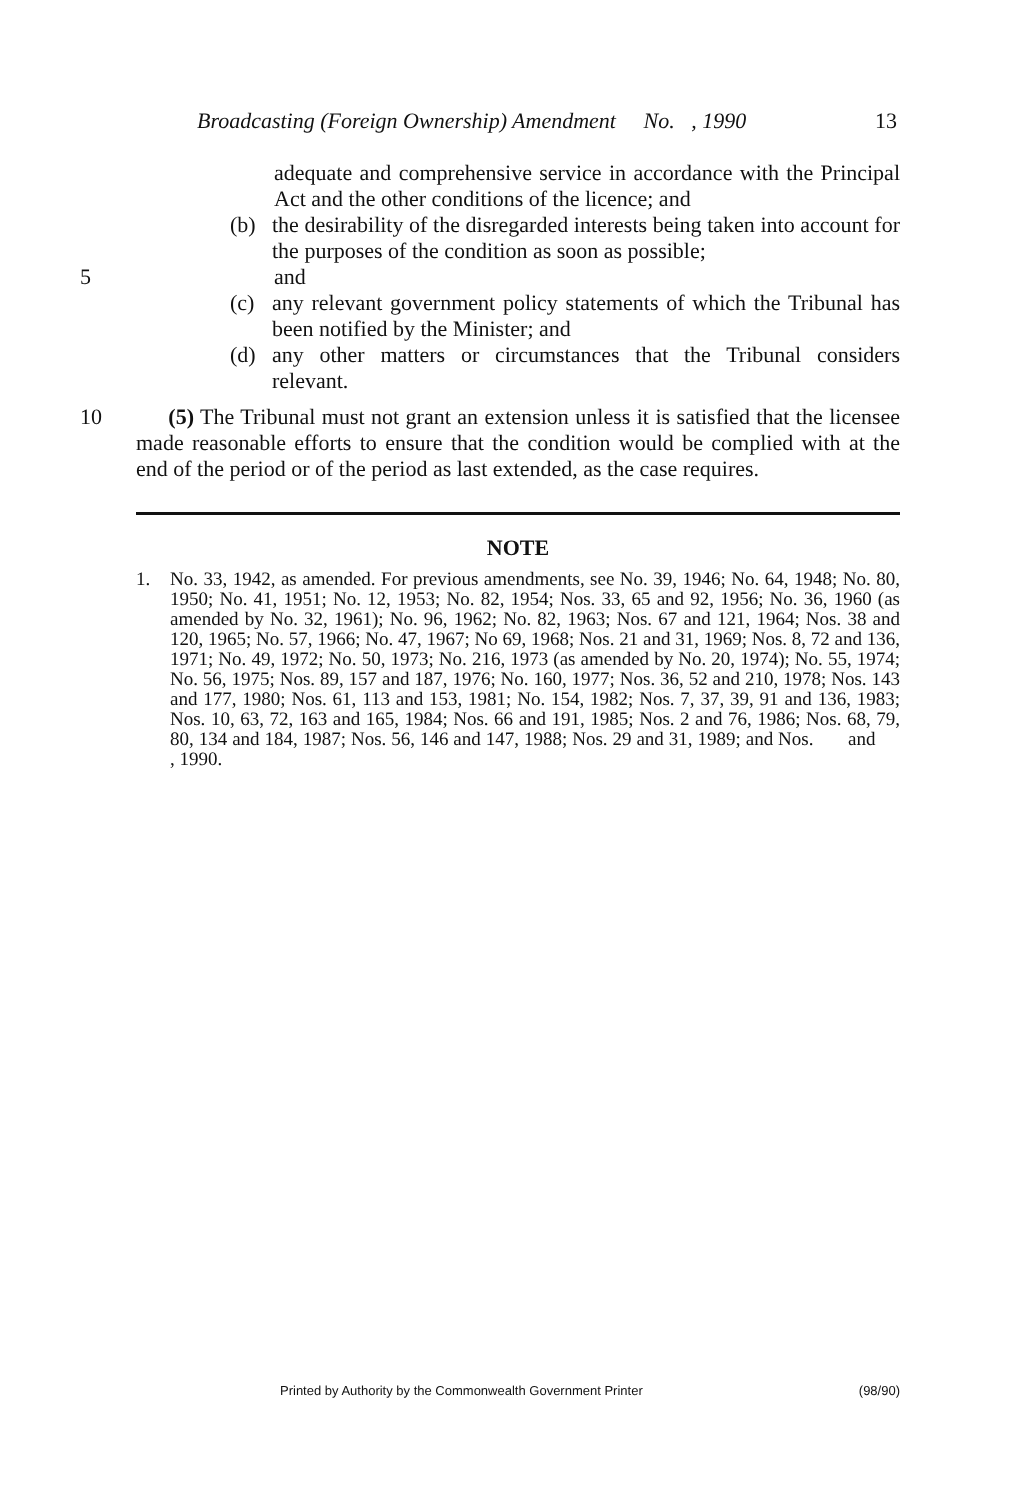Broadcasting (Foreign Ownership) Amendment No. , 1990 13
adequate and comprehensive service in accordance with the Principal Act and the other conditions of the licence; and
(b) the desirability of the disregarded interests being taken into account for the purposes of the condition as soon as possible;
5 and
(c) any relevant government policy statements of which the Tribunal has been notified by the Minister; and
(d) any other matters or circumstances that the Tribunal considers relevant.
10 (5) The Tribunal must not grant an extension unless it is satisfied that the licensee made reasonable efforts to ensure that the condition would be complied with at the end of the period or of the period as last extended, as the case requires.
NOTE
1. No. 33, 1942, as amended. For previous amendments, see No. 39, 1946; No. 64, 1948; No. 80, 1950; No. 41, 1951; No. 12, 1953; No. 82, 1954; Nos. 33, 65 and 92, 1956; No. 36, 1960 (as amended by No. 32, 1961); No. 96, 1962; No. 82, 1963; Nos. 67 and 121, 1964; Nos. 38 and 120, 1965; No. 57, 1966; No. 47, 1967; No 69, 1968; Nos. 21 and 31, 1969; Nos. 8, 72 and 136, 1971; No. 49, 1972; No. 50, 1973; No. 216, 1973 (as amended by No. 20, 1974); No. 55, 1974; No. 56, 1975; Nos. 89, 157 and 187, 1976; No. 160, 1977; Nos. 36, 52 and 210, 1978; Nos. 143 and 177, 1980; Nos. 61, 113 and 153, 1981; No. 154, 1982; Nos. 7, 37, 39, 91 and 136, 1983; Nos. 10, 63, 72, 163 and 165, 1984; Nos. 66 and 191, 1985; Nos. 2 and 76, 1986; Nos. 68, 79, 80, 134 and 184, 1987; Nos. 56, 146 and 147, 1988; Nos. 29 and 31, 1989; and Nos. and , 1990.
Printed by Authority by the Commonwealth Government Printer (98/90)